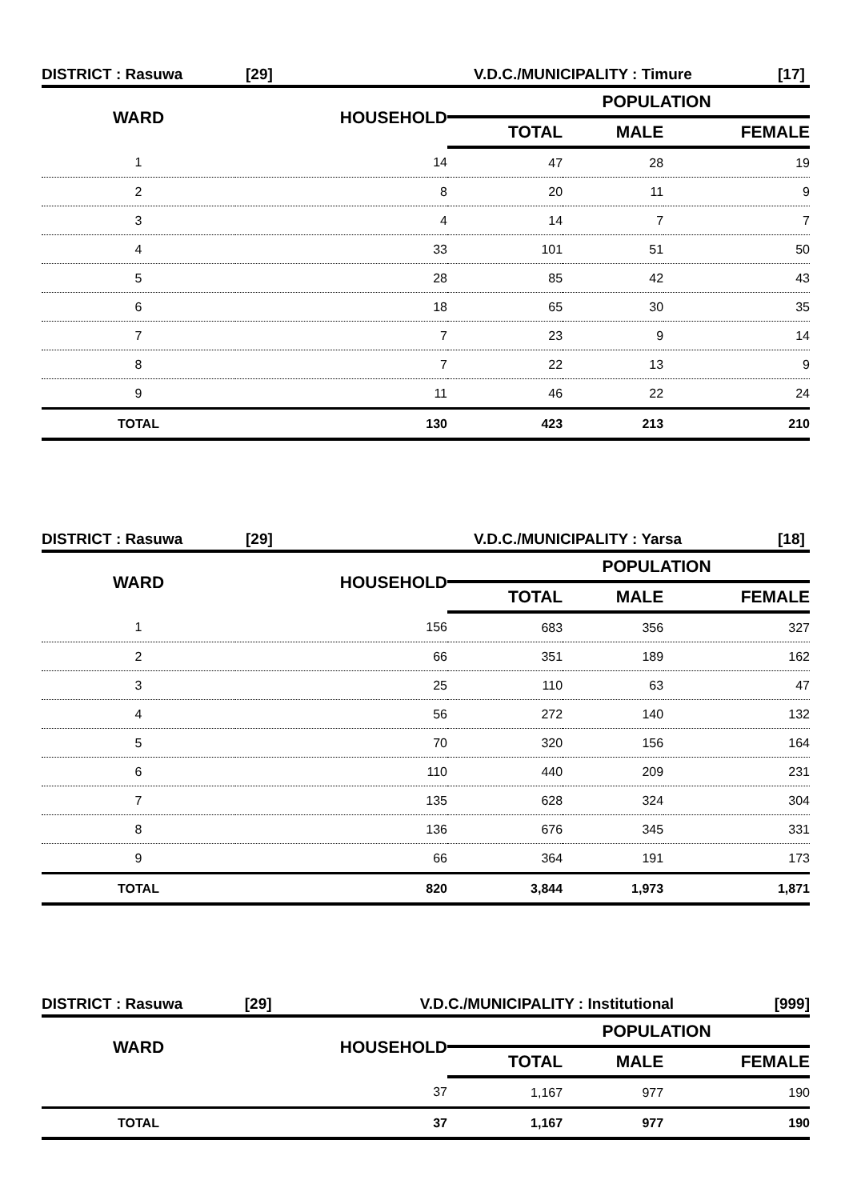DISTRICT : Rasuwa [29] V.D.C./MUNICIPALITY : Timure [17]
| WARD | HOUSEHOLD | POPULATION | | |
| --- | --- | --- | --- | --- |
| | | TOTAL | MALE | FEMALE |
| 1 | 14 | 47 | 28 | 19 |
| 2 | 8 | 20 | 11 | 9 |
| 3 | 4 | 14 | 7 | 7 |
| 4 | 33 | 101 | 51 | 50 |
| 5 | 28 | 85 | 42 | 43 |
| 6 | 18 | 65 | 30 | 35 |
| 7 | 7 | 23 | 9 | 14 |
| 8 | 7 | 22 | 13 | 9 |
| 9 | 11 | 46 | 22 | 24 |
| TOTAL | 130 | 423 | 213 | 210 |
DISTRICT : Rasuwa [29] V.D.C./MUNICIPALITY : Yarsa [18]
| WARD | HOUSEHOLD | POPULATION | | |
| --- | --- | --- | --- | --- |
| | | TOTAL | MALE | FEMALE |
| 1 | 156 | 683 | 356 | 327 |
| 2 | 66 | 351 | 189 | 162 |
| 3 | 25 | 110 | 63 | 47 |
| 4 | 56 | 272 | 140 | 132 |
| 5 | 70 | 320 | 156 | 164 |
| 6 | 110 | 440 | 209 | 231 |
| 7 | 135 | 628 | 324 | 304 |
| 8 | 136 | 676 | 345 | 331 |
| 9 | 66 | 364 | 191 | 173 |
| TOTAL | 820 | 3,844 | 1,973 | 1,871 |
DISTRICT : Rasuwa [29] V.D.C./MUNICIPALITY : Institutional [999]
| WARD | HOUSEHOLD | POPULATION | | |
| --- | --- | --- | --- | --- |
| | | TOTAL | MALE | FEMALE |
| | 37 | 1,167 | 977 | 190 |
| TOTAL | 37 | 1,167 | 977 | 190 |